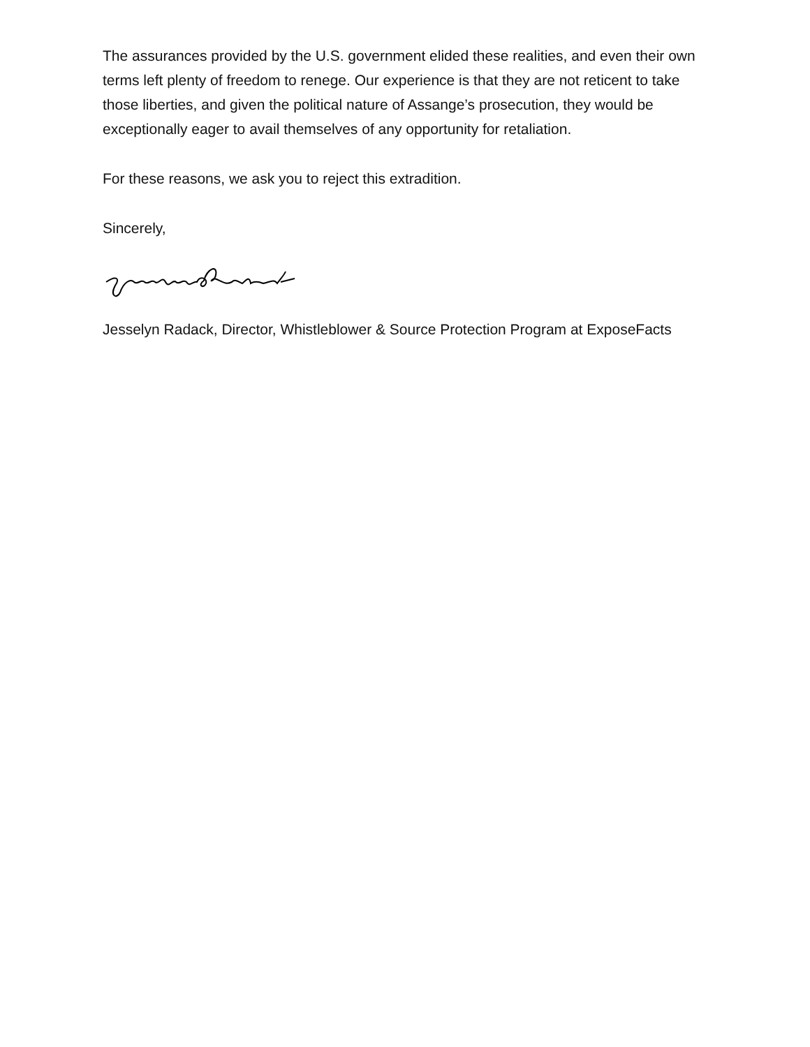The assurances provided by the U.S. government elided these realities, and even their own terms left plenty of freedom to renege. Our experience is that they are not reticent to take those liberties, and given the political nature of Assange’s prosecution, they would be exceptionally eager to avail themselves of any opportunity for retaliation.
For these reasons, we ask you to reject this extradition.
Sincerely,
Jesselyn Radack, Director, Whistleblower & Source Protection Program at ExposeFacts